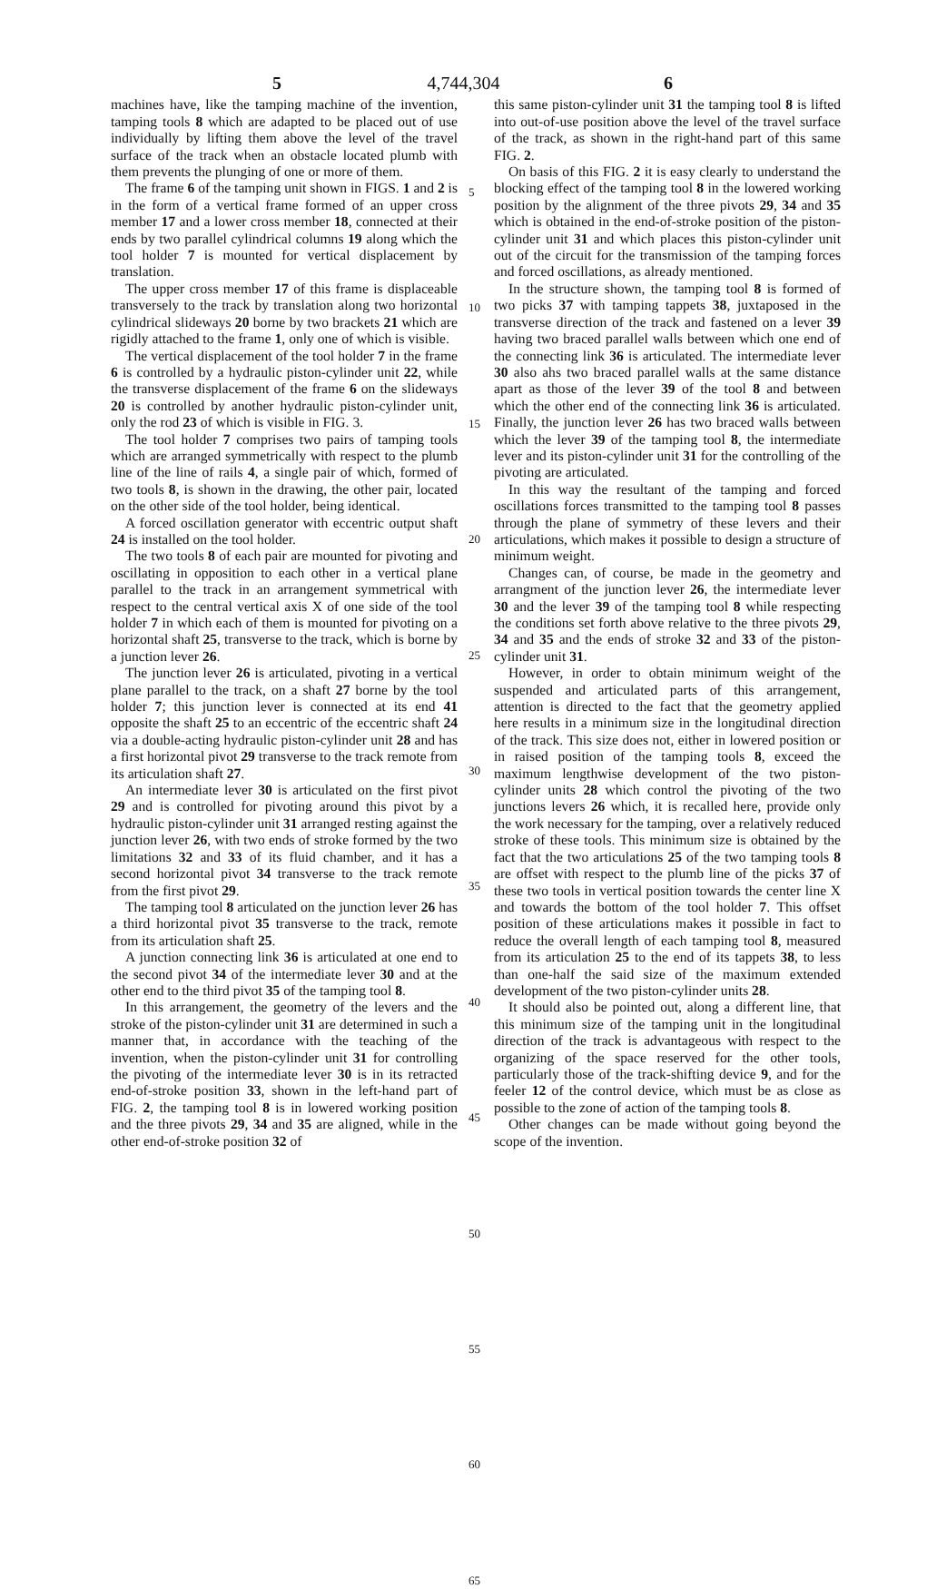4,744,304
5 6
machines have, like the tamping machine of the invention, tamping tools 8 which are adapted to be placed out of use individually by lifting them above the level of the travel surface of the track when an obstacle located plumb with them prevents the plunging of one or more of them.
The frame 6 of the tamping unit shown in FIGS. 1 and 2 is in the form of a vertical frame formed of an upper cross member 17 and a lower cross member 18, connected at their ends by two parallel cylindrical columns 19 along which the tool holder 7 is mounted for vertical displacement by translation.
The upper cross member 17 of this frame is displaceable transversely to the track by translation along two horizontal cylindrical slideways 20 borne by two brackets 21 which are rigidly attached to the frame 1, only one of which is visible.
The vertical displacement of the tool holder 7 in the frame 6 is controlled by a hydraulic piston-cylinder unit 22, while the transverse displacement of the frame 6 on the slideways 20 is controlled by another hydraulic piston-cylinder unit, only the rod 23 of which is visible in FIG. 3.
The tool holder 7 comprises two pairs of tamping tools which are arranged symmetrically with respect to the plumb line of the line of rails 4, a single pair of which, formed of two tools 8, is shown in the drawing, the other pair, located on the other side of the tool holder, being identical.
A forced oscillation generator with eccentric output shaft 24 is installed on the tool holder.
The two tools 8 of each pair are mounted for pivoting and oscillating in opposition to each other in a vertical plane parallel to the track in an arrangement symmetrical with respect to the central vertical axis X of one side of the tool holder 7 in which each of them is mounted for pivoting on a horizontal shaft 25, transverse to the track, which is borne by a junction lever 26.
The junction lever 26 is articulated, pivoting in a vertical plane parallel to the track, on a shaft 27 borne by the tool holder 7; this junction lever is connected at its end 41 opposite the shaft 25 to an eccentric of the eccentric shaft 24 via a double-acting hydraulic piston-cylinder unit 28 and has a first horizontal pivot 29 transverse to the track remote from its articulation shaft 27.
An intermediate lever 30 is articulated on the first pivot 29 and is controlled for pivoting around this pivot by a hydraulic piston-cylinder unit 31 arranged resting against the junction lever 26, with two ends of stroke formed by the two limitations 32 and 33 of its fluid chamber, and it has a second horizontal pivot 34 transverse to the track remote from the first pivot 29.
The tamping tool 8 articulated on the junction lever 26 has a third horizontal pivot 35 transverse to the track, remote from its articulation shaft 25.
A junction connecting link 36 is articulated at one end to the second pivot 34 of the intermediate lever 30 and at the other end to the third pivot 35 of the tamping tool 8.
In this arrangement, the geometry of the levers and the stroke of the piston-cylinder unit 31 are determined in such a manner that, in accordance with the teaching of the invention, when the piston-cylinder unit 31 for controlling the pivoting of the intermediate lever 30 is in its retracted end-of-stroke position 33, shown in the left-hand part of FIG. 2, the tamping tool 8 is in lowered working position and the three pivots 29, 34 and 35 are aligned, while in the other end-of-stroke position 32 of
this same piston-cylinder unit 31 the tamping tool 8 is lifted into out-of-use position above the level of the travel surface of the track, as shown in the right-hand part of this same FIG. 2.
On basis of this FIG. 2 it is easy clearly to understand the blocking effect of the tamping tool 8 in the lowered working position by the alignment of the three pivots 29, 34 and 35 which is obtained in the end-of-stroke position of the piston-cylinder unit 31 and which places this piston-cylinder unit out of the circuit for the transmission of the tamping forces and forced oscillations, as already mentioned.
In the structure shown, the tamping tool 8 is formed of two picks 37 with tamping tappets 38, juxtaposed in the transverse direction of the track and fastened on a lever 39 having two braced parallel walls between which one end of the connecting link 36 is articulated. The intermediate lever 30 also ahs two braced parallel walls at the same distance apart as those of the lever 39 of the tool 8 and between which the other end of the connecting link 36 is articulated. Finally, the junction lever 26 has two braced walls between which the lever 39 of the tamping tool 8, the intermediate lever and its piston-cylinder unit 31 for the controlling of the pivoting are articulated.
In this way the resultant of the tamping and forced oscillations forces transmitted to the tamping tool 8 passes through the plane of symmetry of these levers and their articulations, which makes it possible to design a structure of minimum weight.
Changes can, of course, be made in the geometry and arrangment of the junction lever 26, the intermediate lever 30 and the lever 39 of the tamping tool 8 while respecting the conditions set forth above relative to the three pivots 29, 34 and 35 and the ends of stroke 32 and 33 of the piston-cylinder unit 31.
However, in order to obtain minimum weight of the suspended and articulated parts of this arrangement, attention is directed to the fact that the geometry applied here results in a minimum size in the longitudinal direction of the track. This size does not, either in lowered position or in raised position of the tamping tools 8, exceed the maximum lengthwise development of the two piston-cylinder units 28 which control the pivoting of the two junctions levers 26 which, it is recalled here, provide only the work necessary for the tamping, over a relatively reduced stroke of these tools. This minimum size is obtained by the fact that the two articulations 25 of the two tamping tools 8 are offset with respect to the plumb line of the picks 37 of these two tools in vertical position towards the center line X and towards the bottom of the tool holder 7. This offset position of these articulations makes it possible in fact to reduce the overall length of each tamping tool 8, measured from its articulation 25 to the end of its tappets 38, to less than one-half the said size of the maximum extended development of the two piston-cylinder units 28.
It should also be pointed out, along a different line, that this minimum size of the tamping unit in the longitudinal direction of the track is advantageous with respect to the organizing of the space reserved for the other tools, particularly those of the track-shifting device 9, and for the feeler 12 of the control device, which must be as close as possible to the zone of action of the tamping tools 8.
Other changes can be made without going beyond the scope of the invention.
5
10
15
20
25
30
35
40
45
50
55
60
65